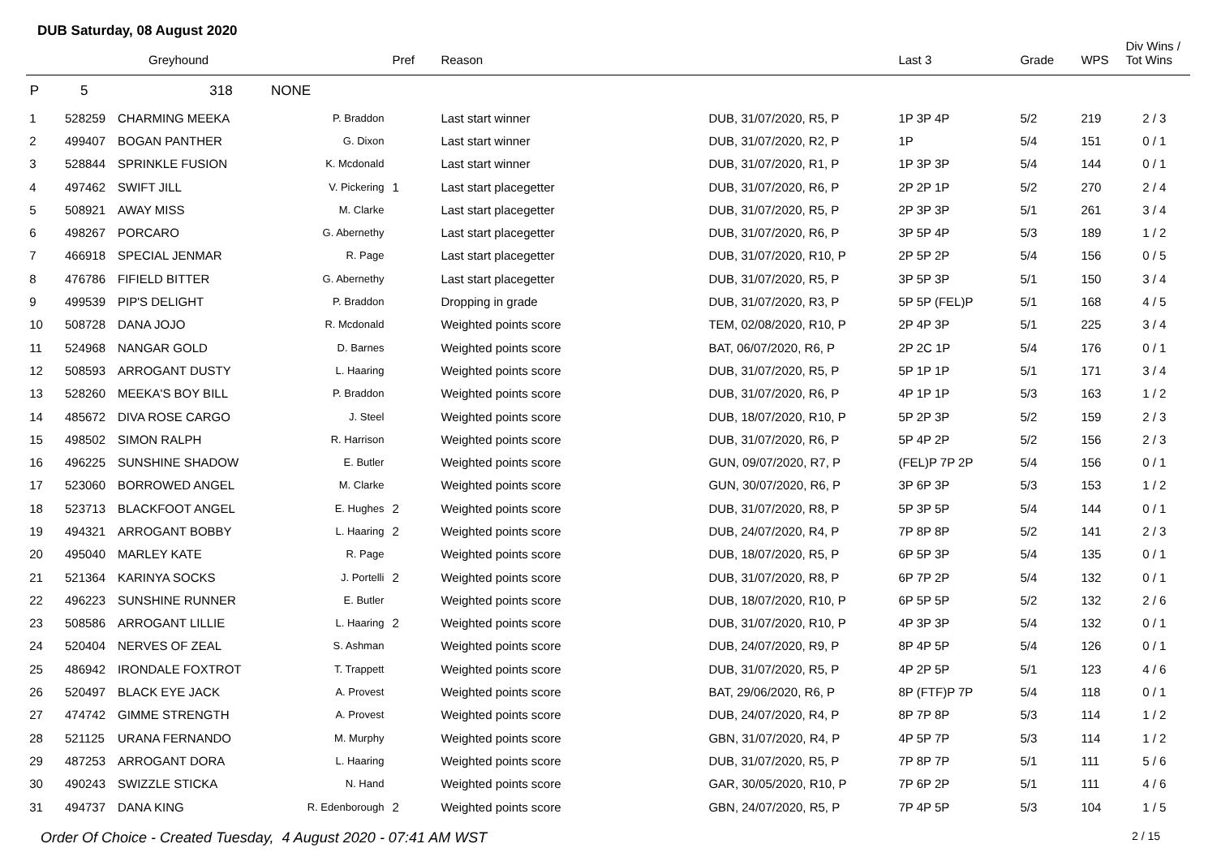DUB Saturday, 08 August 2020
| | | Greyhound | | Pref | Reason | | Last 3 | Grade | WPS | Div Wins / Tot Wins |
| --- | --- | --- | --- | --- | --- | --- | --- | --- | --- | --- |
| P | 5 | 318 NONE | | | | | | | | |
| 1 | 528259 | CHARMING MEEKA | P. Braddon | | Last start winner | DUB, 31/07/2020, R5, P | 1P 3P 4P | 5/2 | 219 | 2 / 3 |
| 2 | 499407 | BOGAN PANTHER | G. Dixon | | Last start winner | DUB, 31/07/2020, R2, P | 1P | 5/4 | 151 | 0 / 1 |
| 3 | 528844 | SPRINKLE FUSION | K. Mcdonald | | Last start winner | DUB, 31/07/2020, R1, P | 1P 3P 3P | 5/4 | 144 | 0 / 1 |
| 4 | 497462 | SWIFT JILL | V. Pickering | 1 | Last start placegetter | DUB, 31/07/2020, R6, P | 2P 2P 1P | 5/2 | 270 | 2 / 4 |
| 5 | 508921 | AWAY MISS | M. Clarke | | Last start placegetter | DUB, 31/07/2020, R5, P | 2P 3P 3P | 5/1 | 261 | 3 / 4 |
| 6 | 498267 | PORCARO | G. Abernethy | | Last start placegetter | DUB, 31/07/2020, R6, P | 3P 5P 4P | 5/3 | 189 | 1 / 2 |
| 7 | 466918 | SPECIAL JENMAR | R. Page | | Last start placegetter | DUB, 31/07/2020, R10, P | 2P 5P 2P | 5/4 | 156 | 0 / 5 |
| 8 | 476786 | FIFIELD BITTER | G. Abernethy | | Last start placegetter | DUB, 31/07/2020, R5, P | 3P 5P 3P | 5/1 | 150 | 3 / 4 |
| 9 | 499539 | PIP'S DELIGHT | P. Braddon | | Dropping in grade | DUB, 31/07/2020, R3, P | 5P 5P (FEL)P | 5/1 | 168 | 4 / 5 |
| 10 | 508728 | DANA JOJO | R. Mcdonald | | Weighted points score | TEM, 02/08/2020, R10, P | 2P 4P 3P | 5/1 | 225 | 3 / 4 |
| 11 | 524968 | NANGAR GOLD | D. Barnes | | Weighted points score | BAT, 06/07/2020, R6, P | 2P 2C 1P | 5/4 | 176 | 0 / 1 |
| 12 | 508593 | ARROGANT DUSTY | L. Haaring | | Weighted points score | DUB, 31/07/2020, R5, P | 5P 1P 1P | 5/1 | 171 | 3 / 4 |
| 13 | 528260 | MEEKA'S BOY BILL | P. Braddon | | Weighted points score | DUB, 31/07/2020, R6, P | 4P 1P 1P | 5/3 | 163 | 1 / 2 |
| 14 | 485672 | DIVA ROSE CARGO | J. Steel | | Weighted points score | DUB, 18/07/2020, R10, P | 5P 2P 3P | 5/2 | 159 | 2 / 3 |
| 15 | 498502 | SIMON RALPH | R. Harrison | | Weighted points score | DUB, 31/07/2020, R6, P | 5P 4P 2P | 5/2 | 156 | 2 / 3 |
| 16 | 496225 | SUNSHINE SHADOW | E. Butler | | Weighted points score | GUN, 09/07/2020, R7, P | (FEL)P 7P 2P | 5/4 | 156 | 0 / 1 |
| 17 | 523060 | BORROWED ANGEL | M. Clarke | | Weighted points score | GUN, 30/07/2020, R6, P | 3P 6P 3P | 5/3 | 153 | 1 / 2 |
| 18 | 523713 | BLACKFOOT ANGEL | E. Hughes | 2 | Weighted points score | DUB, 31/07/2020, R8, P | 5P 3P 5P | 5/4 | 144 | 0 / 1 |
| 19 | 494321 | ARROGANT BOBBY | L. Haaring | 2 | Weighted points score | DUB, 24/07/2020, R4, P | 7P 8P 8P | 5/2 | 141 | 2 / 3 |
| 20 | 495040 | MARLEY KATE | R. Page | | Weighted points score | DUB, 18/07/2020, R5, P | 6P 5P 3P | 5/4 | 135 | 0 / 1 |
| 21 | 521364 | KARINYA SOCKS | J. Portelli | 2 | Weighted points score | DUB, 31/07/2020, R8, P | 6P 7P 2P | 5/4 | 132 | 0 / 1 |
| 22 | 496223 | SUNSHINE RUNNER | E. Butler | | Weighted points score | DUB, 18/07/2020, R10, P | 6P 5P 5P | 5/2 | 132 | 2 / 6 |
| 23 | 508586 | ARROGANT LILLIE | L. Haaring | 2 | Weighted points score | DUB, 31/07/2020, R10, P | 4P 3P 3P | 5/4 | 132 | 0 / 1 |
| 24 | 520404 | NERVES OF ZEAL | S. Ashman | | Weighted points score | DUB, 24/07/2020, R9, P | 8P 4P 5P | 5/4 | 126 | 0 / 1 |
| 25 | 486942 | IRONDALE FOXTROT | T. Trappett | | Weighted points score | DUB, 31/07/2020, R5, P | 4P 2P 5P | 5/1 | 123 | 4 / 6 |
| 26 | 520497 | BLACK EYE JACK | A. Provest | | Weighted points score | BAT, 29/06/2020, R6, P | 8P (FTF)P 7P | 5/4 | 118 | 0 / 1 |
| 27 | 474742 | GIMME STRENGTH | A. Provest | | Weighted points score | DUB, 24/07/2020, R4, P | 8P 7P 8P | 5/3 | 114 | 1 / 2 |
| 28 | 521125 | URANA FERNANDO | M. Murphy | | Weighted points score | GBN, 31/07/2020, R4, P | 4P 5P 7P | 5/3 | 114 | 1 / 2 |
| 29 | 487253 | ARROGANT DORA | L. Haaring | | Weighted points score | DUB, 31/07/2020, R5, P | 7P 8P 7P | 5/1 | 111 | 5 / 6 |
| 30 | 490243 | SWIZZLE STICKA | N. Hand | | Weighted points score | GAR, 30/05/2020, R10, P | 7P 6P 2P | 5/1 | 111 | 4 / 6 |
| 31 | 494737 | DANA KING | R. Edenborough | 2 | Weighted points score | GBN, 24/07/2020, R5, P | 7P 4P 5P | 5/3 | 104 | 1 / 5 |
Order Of Choice - Created Tuesday, 4 August 2020 - 07:41 AM WST 2 / 15